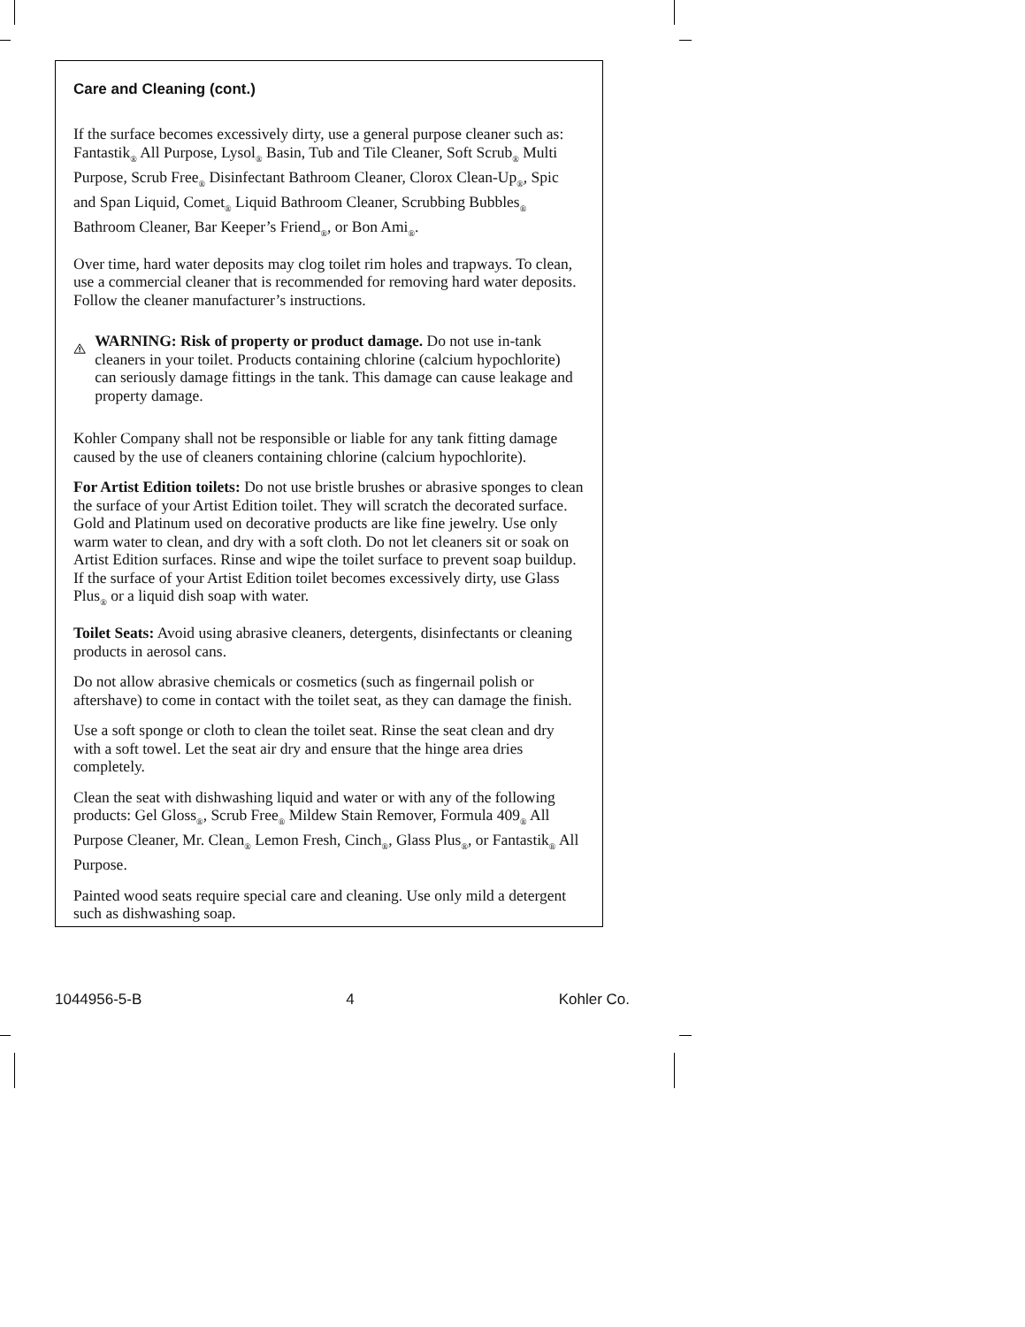Care and Cleaning (cont.)
If the surface becomes excessively dirty, use a general purpose cleaner such as: Fantastik<sub>®</sub> All Purpose, Lysol<sub>®</sub> Basin, Tub and Tile Cleaner, Soft Scrub<sub>®</sub> Multi Purpose, Scrub Free<sub>®</sub> Disinfectant Bathroom Cleaner, Clorox Clean-Up<sub>®</sub>, Spic and Span Liquid, Comet<sub>®</sub> Liquid Bathroom Cleaner, Scrubbing Bubbles<sub>®</sub> Bathroom Cleaner, Bar Keeper’s Friend<sub>®</sub>, or Bon Ami<sub>®</sub>.
Over time, hard water deposits may clog toilet rim holes and trapways. To clean, use a commercial cleaner that is recommended for removing hard water deposits. Follow the cleaner manufacturer’s instructions.
WARNING: Risk of property or product damage. Do not use in-tank cleaners in your toilet. Products containing chlorine (calcium hypochlorite) can seriously damage fittings in the tank. This damage can cause leakage and property damage.
Kohler Company shall not be responsible or liable for any tank fitting damage caused by the use of cleaners containing chlorine (calcium hypochlorite).
For Artist Edition toilets: Do not use bristle brushes or abrasive sponges to clean the surface of your Artist Edition toilet. They will scratch the decorated surface. Gold and Platinum used on decorative products are like fine jewelry. Use only warm water to clean, and dry with a soft cloth. Do not let cleaners sit or soak on Artist Edition surfaces. Rinse and wipe the toilet surface to prevent soap buildup. If the surface of your Artist Edition toilet becomes excessively dirty, use Glass Plus<sub>®</sub> or a liquid dish soap with water.
Toilet Seats: Avoid using abrasive cleaners, detergents, disinfectants or cleaning products in aerosol cans.
Do not allow abrasive chemicals or cosmetics (such as fingernail polish or aftershave) to come in contact with the toilet seat, as they can damage the finish.
Use a soft sponge or cloth to clean the toilet seat. Rinse the seat clean and dry with a soft towel. Let the seat air dry and ensure that the hinge area dries completely.
Clean the seat with dishwashing liquid and water or with any of the following products: Gel Gloss<sub>®</sub>, Scrub Free<sub>®</sub> Mildew Stain Remover, Formula 409<sub>®</sub> All Purpose Cleaner, Mr. Clean<sub>®</sub> Lemon Fresh, Cinch<sub>®</sub>, Glass Plus<sub>®</sub>, or Fantastik<sub>®</sub> All Purpose.
Painted wood seats require special care and cleaning. Use only mild a detergent such as dishwashing soap.
1044956-5-B 4 Kohler Co.